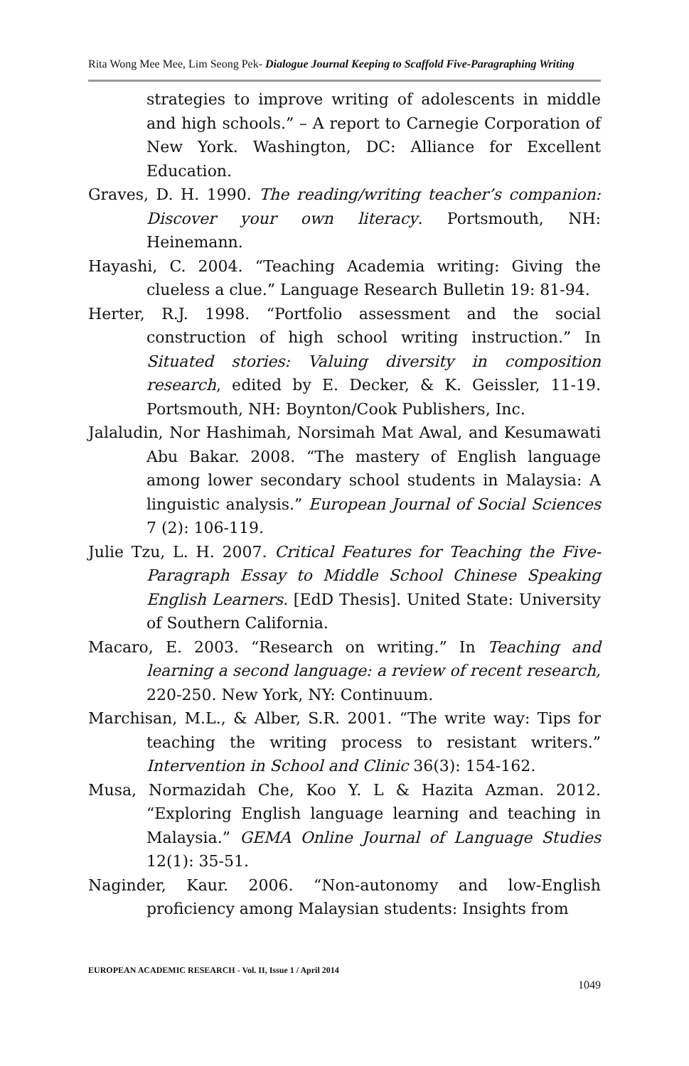Rita Wong Mee Mee, Lim Seong Pek- Dialogue Journal Keeping to Scaffold Five-Paragraphing Writing
strategies to improve writing of adolescents in middle and high schools.” – A report to Carnegie Corporation of New York. Washington, DC: Alliance for Excellent Education.
Graves, D. H. 1990. The reading/writing teacher’s companion: Discover your own literacy. Portsmouth, NH: Heinemann.
Hayashi, C. 2004. “Teaching Academia writing: Giving the clueless a clue.” Language Research Bulletin 19: 81-94.
Herter, R.J. 1998. “Portfolio assessment and the social construction of high school writing instruction.” In Situated stories: Valuing diversity in composition research, edited by E. Decker, & K. Geissler, 11-19. Portsmouth, NH: Boynton/Cook Publishers, Inc.
Jalaludin, Nor Hashimah, Norsimah Mat Awal, and Kesumawati Abu Bakar. 2008. “The mastery of English language among lower secondary school students in Malaysia: A linguistic analysis.” European Journal of Social Sciences 7 (2): 106-119.
Julie Tzu, L. H. 2007. Critical Features for Teaching the Five-Paragraph Essay to Middle School Chinese Speaking English Learners. [EdD Thesis]. United State: University of Southern California.
Macaro, E. 2003. “Research on writing.” In Teaching and learning a second language: a review of recent research, 220-250. New York, NY: Continuum.
Marchisan, M.L., & Alber, S.R. 2001. “The write way: Tips for teaching the writing process to resistant writers.” Intervention in School and Clinic 36(3): 154-162.
Musa, Normazidah Che, Koo Y. L & Hazita Azman. 2012. “Exploring English language learning and teaching in Malaysia.” GEMA Online Journal of Language Studies 12(1): 35-51.
Naginder, Kaur. 2006. “Non-autonomy and low-English proficiency among Malaysian students: Insights from
EUROPEAN ACADEMIC RESEARCH - Vol. II, Issue 1 / April 2014
1049